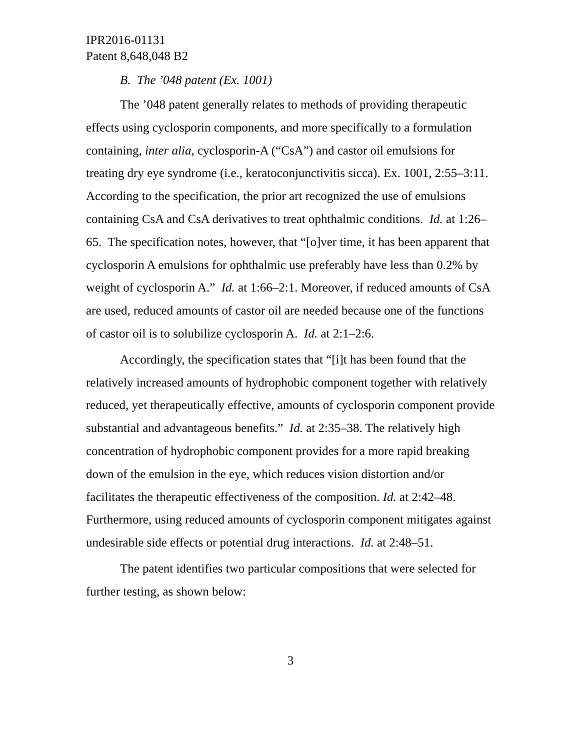IPR2016-01131
Patent 8,648,048 B2
B. The ’048 patent (Ex. 1001)
The ’048 patent generally relates to methods of providing therapeutic effects using cyclosporin components, and more specifically to a formulation containing, inter alia, cyclosporin-A (“CsA”) and castor oil emulsions for treating dry eye syndrome (i.e., keratoconjunctivitis sicca). Ex. 1001, 2:55–3:11. According to the specification, the prior art recognized the use of emulsions containing CsA and CsA derivatives to treat ophthalmic conditions. Id. at 1:26–65. The specification notes, however, that “[o]ver time, it has been apparent that cyclosporin A emulsions for ophthalmic use preferably have less than 0.2% by weight of cyclosporin A.” Id. at 1:66–2:1. Moreover, if reduced amounts of CsA are used, reduced amounts of castor oil are needed because one of the functions of castor oil is to solubilize cyclosporin A. Id. at 2:1–2:6.
Accordingly, the specification states that “[i]t has been found that the relatively increased amounts of hydrophobic component together with relatively reduced, yet therapeutically effective, amounts of cyclosporin component provide substantial and advantageous benefits.” Id. at 2:35–38. The relatively high concentration of hydrophobic component provides for a more rapid breaking down of the emulsion in the eye, which reduces vision distortion and/or facilitates the therapeutic effectiveness of the composition. Id. at 2:42–48. Furthermore, using reduced amounts of cyclosporin component mitigates against undesirable side effects or potential drug interactions. Id. at 2:48–51.
The patent identifies two particular compositions that were selected for further testing, as shown below:
3